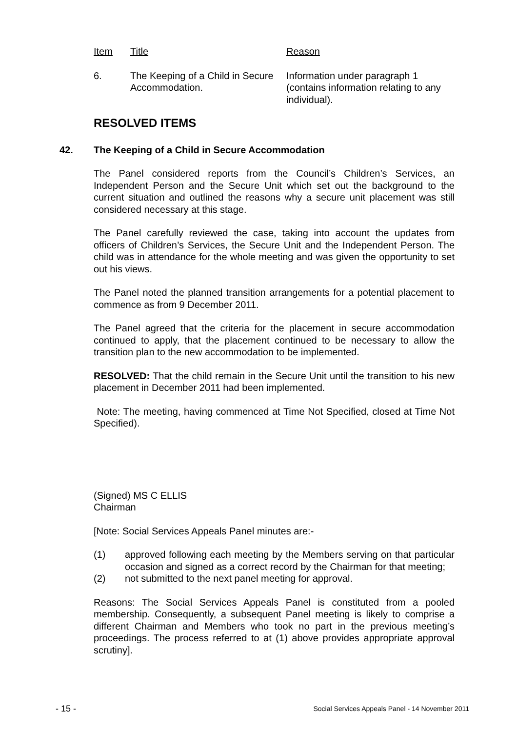| Item | Title | Reason |
| --- | --- | --- |
| 6. | The Keeping of a Child in Secure Accommodation. | Information under paragraph 1 (contains information relating to any individual). |
RESOLVED ITEMS
42. The Keeping of a Child in Secure Accommodation
The Panel considered reports from the Council’s Children’s Services, an Independent Person and the Secure Unit which set out the background to the current situation and outlined the reasons why a secure unit placement was still considered necessary at this stage.
The Panel carefully reviewed the case, taking into account the updates from officers of Children’s Services, the Secure Unit and the Independent Person. The child was in attendance for the whole meeting and was given the opportunity to set out his views.
The Panel noted the planned transition arrangements for a potential placement to commence as from 9 December 2011.
The Panel agreed that the criteria for the placement in secure accommodation continued to apply, that the placement continued to be necessary to allow the transition plan to the new accommodation to be implemented.
RESOLVED: That the child remain in the Secure Unit until the transition to his new placement in December 2011 had been implemented.
Note: The meeting, having commenced at Time Not Specified, closed at Time Not Specified).
(Signed) MS C ELLIS
Chairman
[Note: Social Services Appeals Panel minutes are:-
(1) approved following each meeting by the Members serving on that particular occasion and signed as a correct record by the Chairman for that meeting;
(2) not submitted to the next panel meeting for approval.
Reasons: The Social Services Appeals Panel is constituted from a pooled membership. Consequently, a subsequent Panel meeting is likely to comprise a different Chairman and Members who took no part in the previous meeting’s proceedings. The process referred to at (1) above provides appropriate approval scrutiny].
- 15 - Social Services Appeals Panel - 14 November 2011